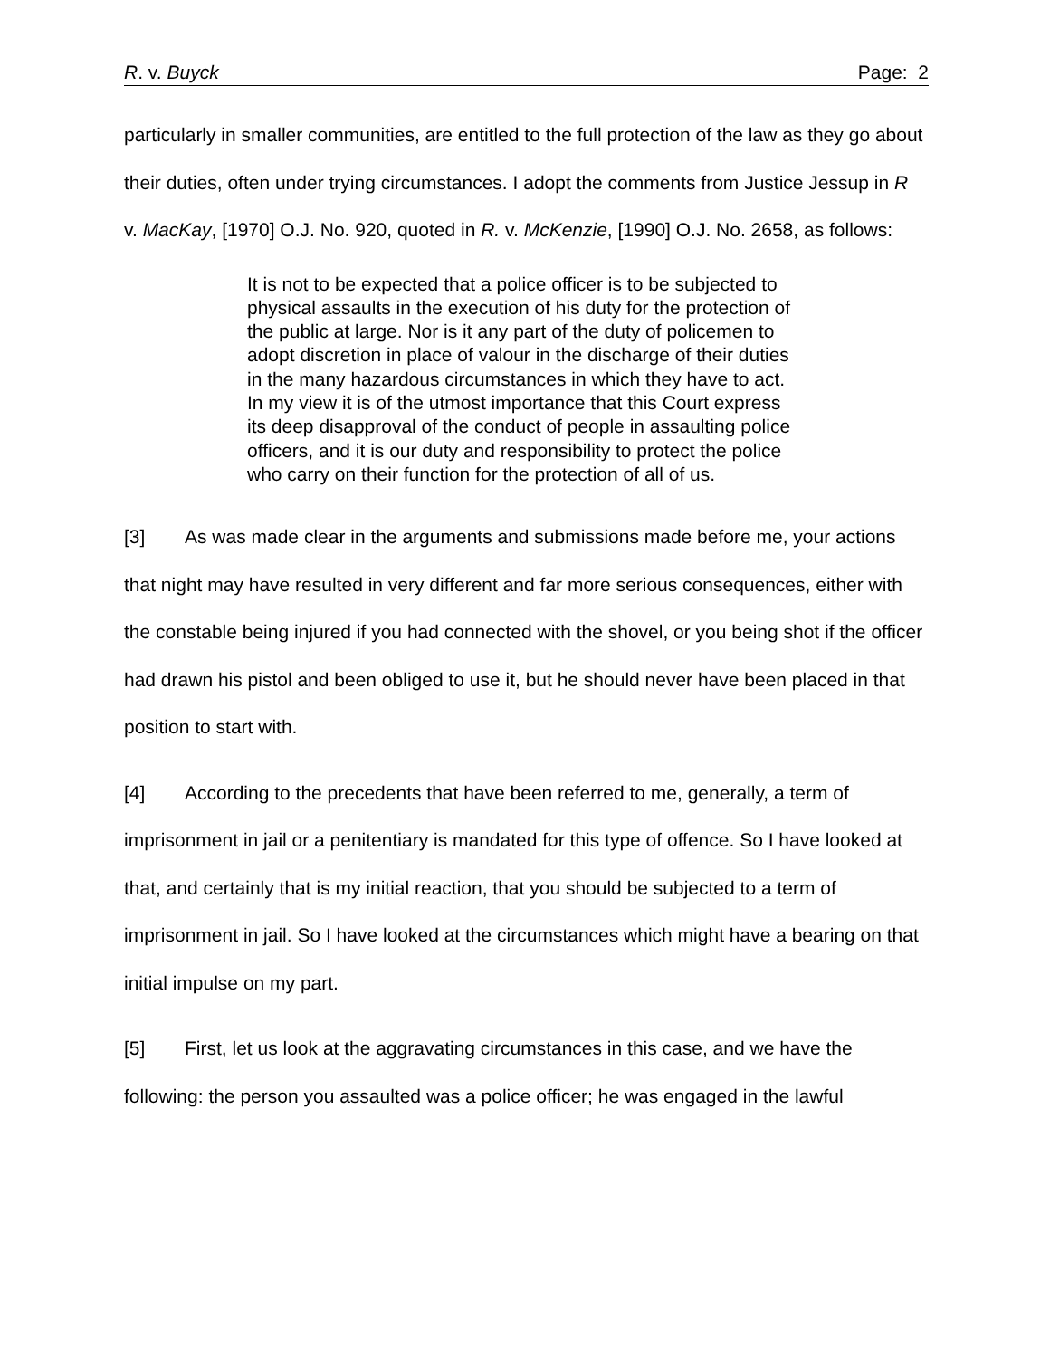R. v. Buyck Page: 2
particularly in smaller communities, are entitled to the full protection of the law as they go about their duties, often under trying circumstances. I adopt the comments from Justice Jessup in R v. MacKay, [1970] O.J. No. 920, quoted in R. v. McKenzie, [1990] O.J. No. 2658, as follows:
It is not to be expected that a police officer is to be subjected to physical assaults in the execution of his duty for the protection of the public at large. Nor is it any part of the duty of policemen to adopt discretion in place of valour in the discharge of their duties in the many hazardous circumstances in which they have to act. In my view it is of the utmost importance that this Court express its deep disapproval of the conduct of people in assaulting police officers, and it is our duty and responsibility to protect the police who carry on their function for the protection of all of us.
[3] As was made clear in the arguments and submissions made before me, your actions that night may have resulted in very different and far more serious consequences, either with the constable being injured if you had connected with the shovel, or you being shot if the officer had drawn his pistol and been obliged to use it, but he should never have been placed in that position to start with.
[4] According to the precedents that have been referred to me, generally, a term of imprisonment in jail or a penitentiary is mandated for this type of offence. So I have looked at that, and certainly that is my initial reaction, that you should be subjected to a term of imprisonment in jail. So I have looked at the circumstances which might have a bearing on that initial impulse on my part.
[5] First, let us look at the aggravating circumstances in this case, and we have the following: the person you assaulted was a police officer; he was engaged in the lawful